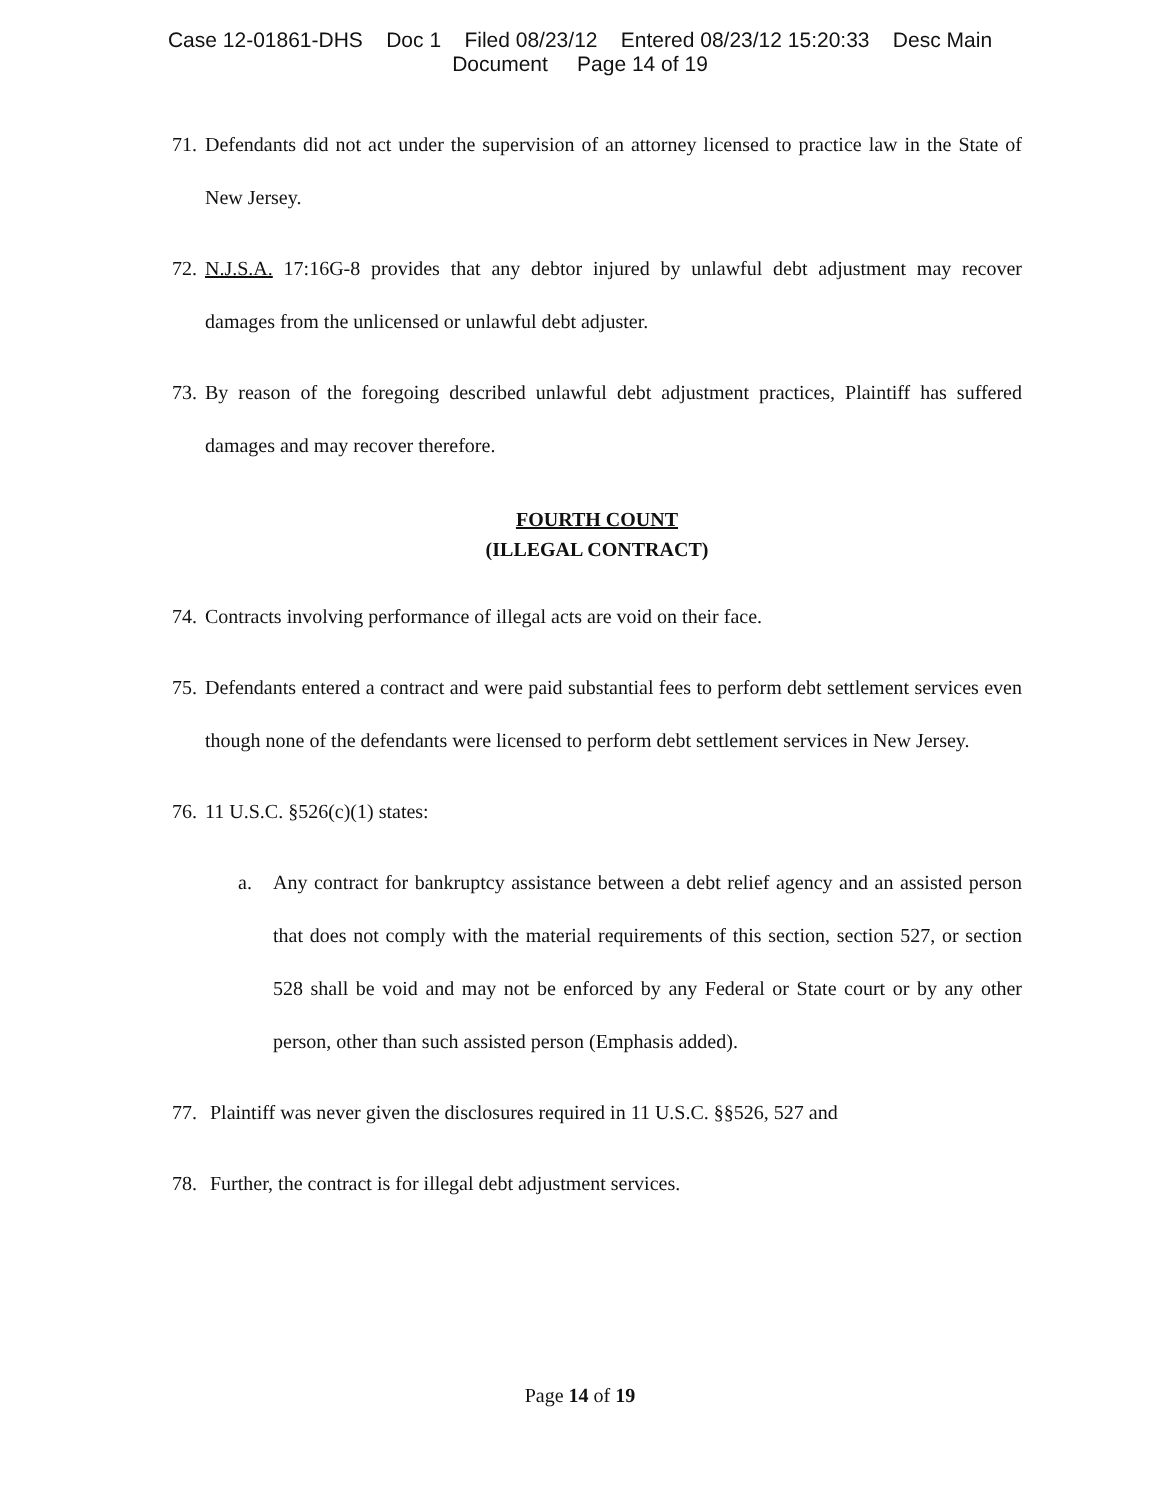Case 12-01861-DHS Doc 1 Filed 08/23/12 Entered 08/23/12 15:20:33 Desc Main
Document Page 14 of 19
71. Defendants did not act under the supervision of an attorney licensed to practice law in the State of New Jersey.
72. N.J.S.A. 17:16G-8 provides that any debtor injured by unlawful debt adjustment may recover damages from the unlicensed or unlawful debt adjuster.
73. By reason of the foregoing described unlawful debt adjustment practices, Plaintiff has suffered damages and may recover therefore.
FOURTH COUNT
(ILLEGAL CONTRACT)
74. Contracts involving performance of illegal acts are void on their face.
75. Defendants entered a contract and were paid substantial fees to perform debt settlement services even though none of the defendants were licensed to perform debt settlement services in New Jersey.
76. 11 U.S.C. §526(c)(1) states:
a. Any contract for bankruptcy assistance between a debt relief agency and an assisted person that does not comply with the material requirements of this section, section 527, or section 528 shall be void and may not be enforced by any Federal or State court or by any other person, other than such assisted person (Emphasis added).
77. Plaintiff was never given the disclosures required in 11 U.S.C. §§526, 527 and
78. Further, the contract is for illegal debt adjustment services.
Page 14 of 19